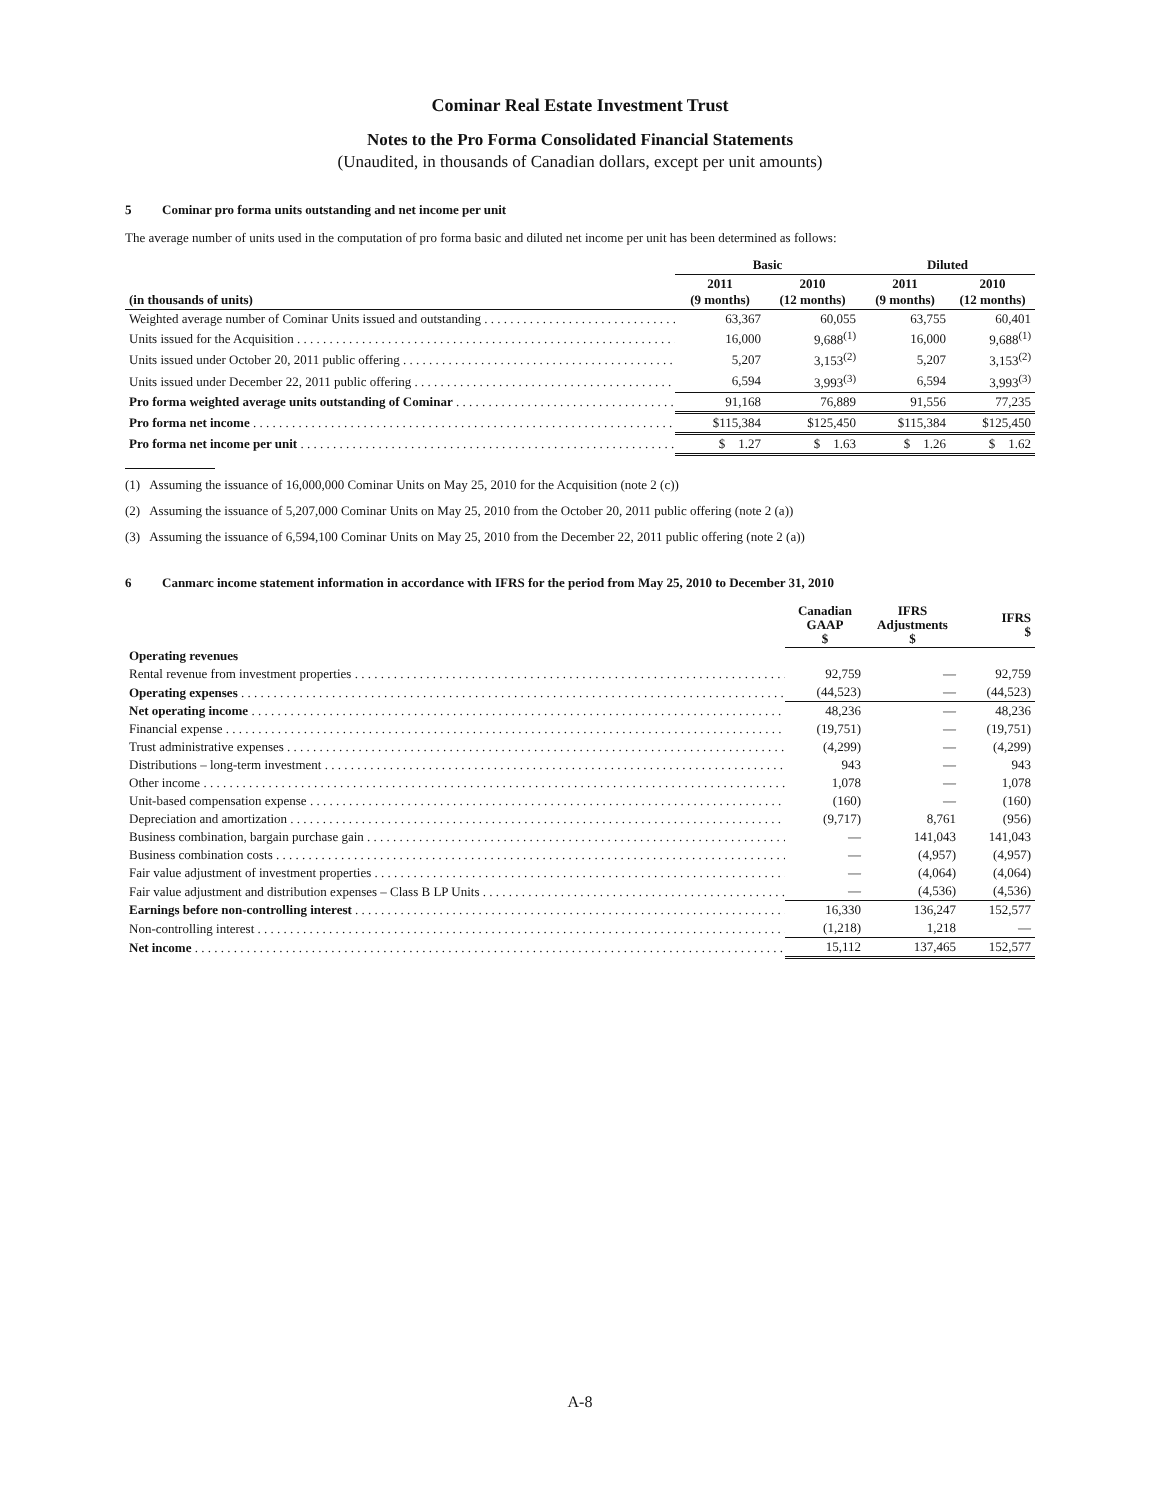Cominar Real Estate Investment Trust
Notes to the Pro Forma Consolidated Financial Statements
(Unaudited, in thousands of Canadian dollars, except per unit amounts)
5 Cominar pro forma units outstanding and net income per unit
The average number of units used in the computation of pro forma basic and diluted net income per unit has been determined as follows:
| | Basic | | Diluted | |
| --- | --- | --- | --- | --- |
| (in thousands of units) | 2011 (9 months) | 2010 (12 months) | 2011 (9 months) | 2010 (12 months) |
| Weighted average number of Cominar Units issued and outstanding | 63,367 | 60,055 | 63,755 | 60,401 |
| Units issued for the Acquisition | 16,000 | 9,688<sup>(1)</sup> | 16,000 | 9,688<sup>(1)</sup> |
| Units issued under October 20, 2011 public offering | 5,207 | 3,153<sup>(2)</sup> | 5,207 | 3,153<sup>(2)</sup> |
| Units issued under December 22, 2011 public offering | 6,594 | 3,993<sup>(3)</sup> | 6,594 | 3,993<sup>(3)</sup> |
| Pro forma weighted average units outstanding of Cominar | 91,168 | 76,889 | 91,556 | 77,235 |
| Pro forma net income | $115,384 | $125,450 | $115,384 | $125,450 |
| Pro forma net income per unit | $ 1.27 | $ 1.63 | $ 1.26 | $ 1.62 |
(1) Assuming the issuance of 16,000,000 Cominar Units on May 25, 2010 for the Acquisition (note 2 (c))
(2) Assuming the issuance of 5,207,000 Cominar Units on May 25, 2010 from the October 20, 2011 public offering (note 2 (a))
(3) Assuming the issuance of 6,594,100 Cominar Units on May 25, 2010 from the December 22, 2011 public offering (note 2 (a))
6 Canmarc income statement information in accordance with IFRS for the period from May 25, 2010 to December 31, 2010
| | Canadian GAAP $ | IFRS Adjustments $ | IFRS $ |
| --- | --- | --- | --- |
| Operating revenues | | | |
| Rental revenue from investment properties | 92,759 | — | 92,759 |
| Operating expenses | (44,523) | — | (44,523) |
| Net operating income | 48,236 | — | 48,236 |
| Financial expense | (19,751) | — | (19,751) |
| Trust administrative expenses | (4,299) | — | (4,299) |
| Distributions – long-term investment | 943 | — | 943 |
| Other income | 1,078 | — | 1,078 |
| Unit-based compensation expense | (160) | — | (160) |
| Depreciation and amortization | (9,717) | 8,761 | (956) |
| Business combination, bargain purchase gain | — | 141,043 | 141,043 |
| Business combination costs | — | (4,957) | (4,957) |
| Fair value adjustment of investment properties | — | (4,064) | (4,064) |
| Fair value adjustment and distribution expenses – Class B LP Units | — | (4,536) | (4,536) |
| Earnings before non-controlling interest | 16,330 | 136,247 | 152,577 |
| Non-controlling interest | (1,218) | 1,218 | — |
| Net income | 15,112 | 137,465 | 152,577 |
A-8